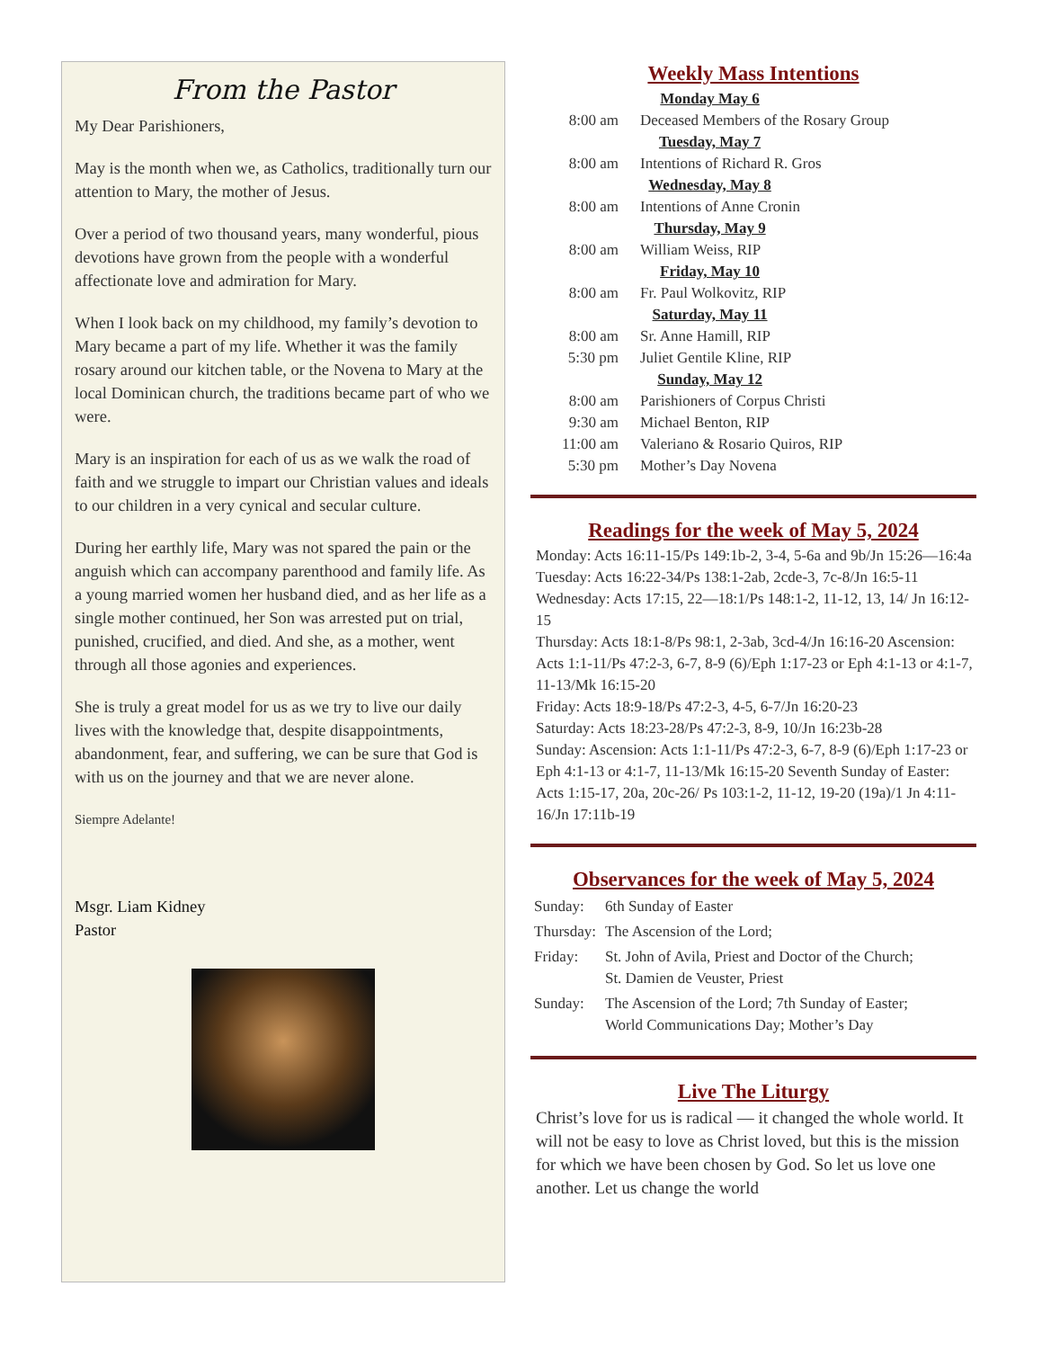From the Pastor
My Dear Parishioners,
May is the month when we, as Catholics, traditionally turn our attention to Mary, the mother of Jesus.
Over a period of two thousand years, many wonderful, pious devotions have grown from the people with a wonderful affectionate love and admiration for Mary.
When I look back on my childhood, my family’s devotion to Mary became a part of my life. Whether it was the family rosary around our kitchen table, or the Novena to Mary at the local Dominican church, the traditions became part of who we were.
Mary is an inspiration for each of us as we walk the road of faith and we struggle to impart our Christian values and ideals to our children in a very cynical and secular culture.
During her earthly life, Mary was not spared the pain or the anguish which can accompany parenthood and family life. As a young married women her husband died, and as her life as a single mother continued, her Son was arrested put on trial, punished, crucified, and died. And she, as a mother, went through all those agonies and experiences.
She is truly a great model for us as we try to live our daily lives with the knowledge that, despite disappointments, abandonment, fear, and suffering, we can be sure that God is with us on the journey and that we are never alone.
Siempre Adelante!
Msgr. Liam Kidney
Pastor
Weekly Mass Intentions
| Monday May 6 | |
| 8:00 am | Deceased Members of the Rosary Group |
| Tuesday, May 7 | |
| 8:00 am | Intentions of Richard R. Gros |
| Wednesday, May 8 | |
| 8:00 am | Intentions of Anne Cronin |
| Thursday, May 9 | |
| 8:00 am | William Weiss, RIP |
| Friday, May 10 | |
| 8:00 am | Fr. Paul Wolkovitz, RIP |
| Saturday, May 11 | |
| 8:00 am | Sr. Anne Hamill, RIP |
| 5:30 pm | Juliet Gentile Kline, RIP |
| Sunday, May 12 | |
| 8:00 am | Parishioners of Corpus Christi |
| 9:30 am | Michael Benton, RIP |
| 11:00 am | Valeriano & Rosario Quiros, RIP |
| 5:30 pm | Mother’s Day Novena |
Readings for the week of May 5, 2024
Monday: Acts 16:11-15/Ps 149:1b-2, 3-4, 5-6a and 9b/Jn 15:26—16:4a
Tuesday: Acts 16:22-34/Ps 138:1-2ab, 2cde-3, 7c-8/Jn 16:5-11
Wednesday: Acts 17:15, 22—18:1/Ps 148:1-2, 11-12, 13, 14/ Jn 16:12-15
Thursday: Acts 18:1-8/Ps 98:1, 2-3ab, 3cd-4/Jn 16:16-20 Ascension: Acts 1:1-11/Ps 47:2-3, 6-7, 8-9 (6)/Eph 1:17-23 or Eph 4:1-13 or 4:1-7, 11-13/Mk 16:15-20
Friday: Acts 18:9-18/Ps 47:2-3, 4-5, 6-7/Jn 16:20-23
Saturday: Acts 18:23-28/Ps 47:2-3, 8-9, 10/Jn 16:23b-28
Sunday: Ascension: Acts 1:1-11/Ps 47:2-3, 6-7, 8-9 (6)/Eph 1:17-23 or Eph 4:1-13 or 4:1-7, 11-13/Mk 16:15-20 Seventh Sunday of Easter: Acts 1:15-17, 20a, 20c-26/ Ps 103:1-2, 11-12, 19-20 (19a)/1 Jn 4:11-16/Jn 17:11b-19
Observances for the week of May 5, 2024
| Sunday: | 6th Sunday of Easter |
| Thursday: | The Ascension of the Lord; |
| Friday: | St. John of Avila, Priest and Doctor of the Church; St. Damien de Veuster, Priest |
| Sunday: | The Ascension of the Lord; 7th Sunday of Easter; World Communications Day; Mother’s Day |
Live The Liturgy
Christ’s love for us is radical — it changed the whole world. It will not be easy to love as Christ loved, but this is the mission for which we have been chosen by God. So let us love one another. Let us change the world